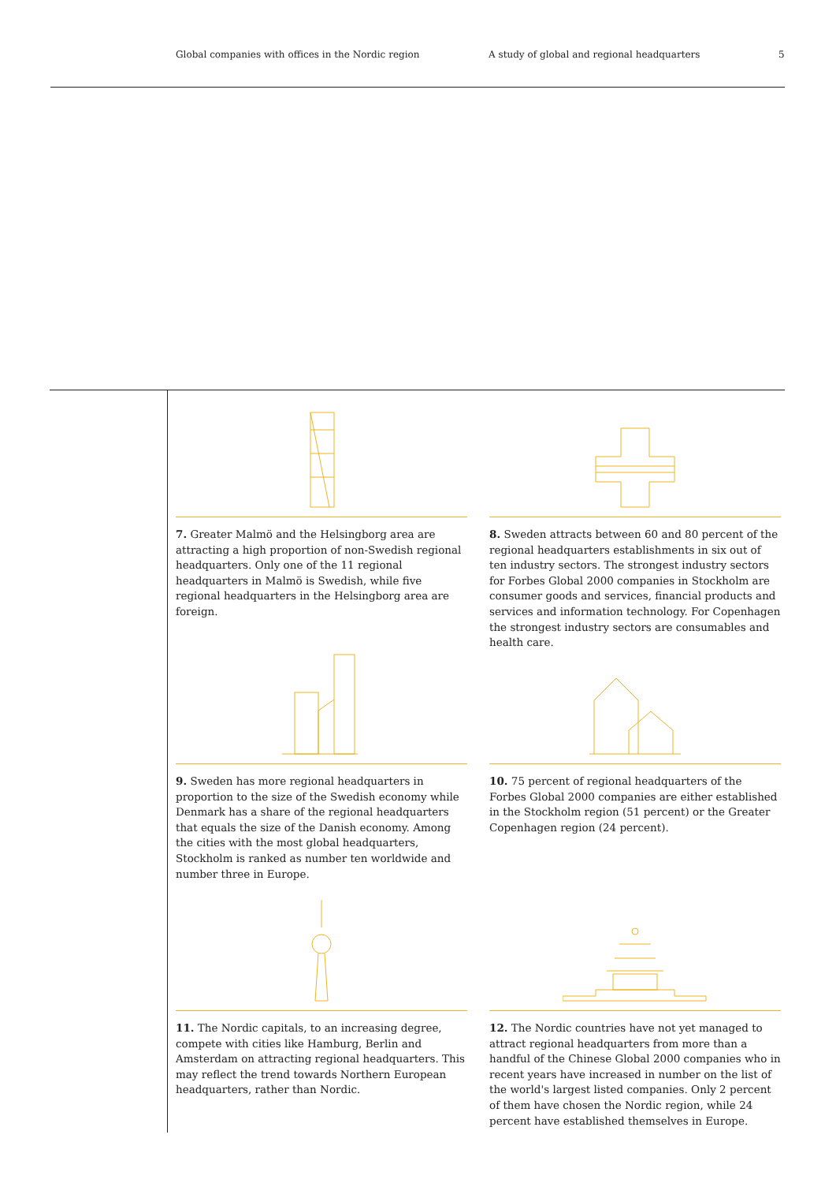Global companies with offices in the Nordic region A study of global and regional headquarters 5
7. Greater Malmö and the Helsingborg area are attracting a high proportion of non-Swedish regional headquarters. Only one of the 11 regional headquarters in Malmö is Swedish, while five regional headquarters in the Helsingborg area are foreign.
8. Sweden attracts between 60 and 80 percent of the regional headquarters establishments in six out of ten industry sectors. The strongest industry sectors for Forbes Global 2000 companies in Stockholm are consumer goods and services, financial products and services and information technology. For Copenhagen the strongest industry sectors are consumables and health care.
9. Sweden has more regional headquarters in proportion to the size of the Swedish economy while Denmark has a share of the regional headquarters that equals the size of the Danish economy. Among the cities with the most global headquarters, Stockholm is ranked as number ten worldwide and number three in Europe.
10. 75 percent of regional headquarters of the Forbes Global 2000 companies are either established in the Stockholm region (51 percent) or the Greater Copenhagen region (24 percent).
11. The Nordic capitals, to an increasing degree, compete with cities like Hamburg, Berlin and Amsterdam on attracting regional headquarters. This may reflect the trend towards Northern European headquarters, rather than Nordic.
12. The Nordic countries have not yet managed to attract regional headquarters from more than a handful of the Chinese Global 2000 companies who in recent years have increased in number on the list of the world's largest listed companies. Only 2 percent of them have chosen the Nordic region, while 24 percent have established themselves in Europe.